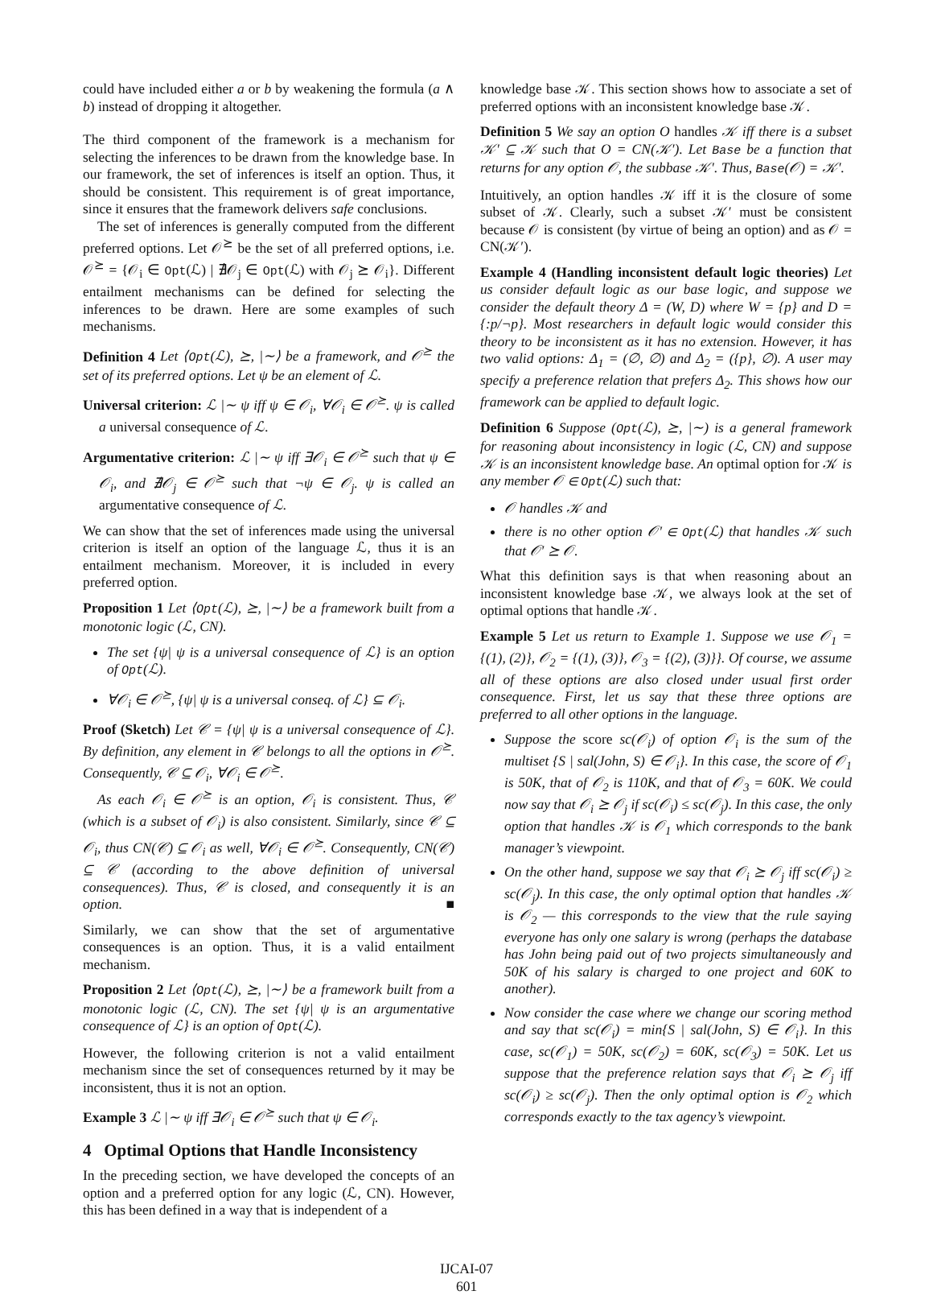could have included either a or b by weakening the formula (a ∧ b) instead of dropping it altogether.
The third component of the framework is a mechanism for selecting the inferences to be drawn from the knowledge base. In our framework, the set of inferences is itself an option. Thus, it should be consistent. This requirement is of great importance, since it ensures that the framework delivers safe conclusions.
The set of inferences is generally computed from the different preferred options. Let 𝒪<sup>⪰</sup> be the set of all preferred options, i.e. 𝒪<sup>⪰</sup> = {𝒪<sub>i</sub> ∈ Opt(ℒ) | ∄𝒪<sub>j</sub> ∈ Opt(ℒ) with 𝒪<sub>j</sub> ⪰ 𝒪<sub>i</sub>}. Different entailment mechanisms can be defined for selecting the inferences to be drawn. Here are some examples of such mechanisms.
Definition 4 Let ⟨Opt(ℒ), ⪰, |∼⟩ be a framework, and 𝒪<sup>⪰</sup> the set of its preferred options. Let ψ be an element of ℒ.
Universal criterion: ℒ |∼ ψ iff ψ ∈ 𝒪<sub>i</sub>, ∀𝒪<sub>i</sub> ∈ 𝒪<sup>⪰</sup>. ψ is called a universal consequence of ℒ.
Argumentative criterion: ℒ |∼ ψ iff ∃𝒪<sub>i</sub> ∈ 𝒪<sup>⪰</sup> such that ψ ∈ 𝒪<sub>i</sub>, and ∄𝒪<sub>j</sub> ∈ 𝒪<sup>⪰</sup> such that ¬ψ ∈ 𝒪<sub>j</sub>. ψ is called an argumentative consequence of ℒ.
We can show that the set of inferences made using the universal criterion is itself an option of the language ℒ, thus it is an entailment mechanism. Moreover, it is included in every preferred option.
Proposition 1 Let ⟨Opt(ℒ), ⪰, |∼⟩ be a framework built from a monotonic logic (ℒ, CN).
The set {ψ| ψ is a universal consequence of ℒ} is an option of Opt(ℒ).
∀𝒪<sub>i</sub> ∈ 𝒪<sup>⪰</sup>, {ψ| ψ is a universal conseq. of ℒ} ⊆ 𝒪<sub>i</sub>.
Proof (Sketch) Let 𝒞 = {ψ| ψ is a universal consequence of ℒ}. By definition, any element in 𝒞 belongs to all the options in 𝒪<sup>⪰</sup>. Consequently, 𝒞 ⊆ 𝒪<sub>i</sub>, ∀𝒪<sub>i</sub> ∈ 𝒪<sup>⪰</sup>.
As each 𝒪<sub>i</sub> ∈ 𝒪<sup>⪰</sup> is an option, 𝒪<sub>i</sub> is consistent. Thus, 𝒞 (which is a subset of 𝒪<sub>i</sub>) is also consistent. Similarly, since 𝒞 ⊆ 𝒪<sub>i</sub>, thus CN(𝒞) ⊆ 𝒪<sub>i</sub> as well, ∀𝒪<sub>i</sub> ∈ 𝒪<sup>⪰</sup>. Consequently, CN(𝒞) ⊆ 𝒞 (according to the above definition of universal consequences). Thus, 𝒞 is closed, and consequently it is an option. ■
Similarly, we can show that the set of argumentative consequences is an option. Thus, it is a valid entailment mechanism.
Proposition 2 Let ⟨Opt(ℒ), ⪰, |∼⟩ be a framework built from a monotonic logic (ℒ, CN). The set {ψ| ψ is an argumentative consequence of ℒ} is an option of Opt(ℒ).
However, the following criterion is not a valid entailment mechanism since the set of consequences returned by it may be inconsistent, thus it is not an option.
Example 3 ℒ |∼ ψ iff ∃𝒪<sub>i</sub> ∈ 𝒪<sup>⪰</sup> such that ψ ∈ 𝒪<sub>i</sub>.
4 Optimal Options that Handle Inconsistency
In the preceding section, we have developed the concepts of an option and a preferred option for any logic (ℒ, CN). However, this has been defined in a way that is independent of a
knowledge base 𝒦. This section shows how to associate a set of preferred options with an inconsistent knowledge base 𝒦.
Definition 5 We say an option O handles 𝒦 iff there is a subset 𝒦′ ⊆ 𝒦 such that O = CN(𝒦′). Let Base be a function that returns for any option 𝒪, the subbase 𝒦′. Thus, Base(𝒪) = 𝒦′.
Intuitively, an option handles 𝒦 iff it is the closure of some subset of 𝒦. Clearly, such a subset 𝒦′ must be consistent because 𝒪 is consistent (by virtue of being an option) and as 𝒪 = CN(𝒦′).
Example 4 (Handling inconsistent default logic theories) Let us consider default logic as our base logic, and suppose we consider the default theory Δ = (W, D) where W = {p} and D = {:p/¬p}. Most researchers in default logic would consider this theory to be inconsistent as it has no extension. However, it has two valid options: Δ<sub>1</sub> = (∅, ∅) and Δ<sub>2</sub> = ({p}, ∅). A user may specify a preference relation that prefers Δ<sub>2</sub>. This shows how our framework can be applied to default logic.
Definition 6 Suppose (Opt(ℒ), ⪰, |∼) is a general framework for reasoning about inconsistency in logic (ℒ, CN) and suppose 𝒦 is an inconsistent knowledge base. An optimal option for 𝒦 is any member 𝒪 ∈ Opt(ℒ) such that:
𝒪 handles 𝒦 and
there is no other option 𝒪′ ∈ Opt(ℒ) that handles 𝒦 such that 𝒪′ ⪰ 𝒪.
What this definition says is that when reasoning about an inconsistent knowledge base 𝒦, we always look at the set of optimal options that handle 𝒦.
Example 5 Let us return to Example 1. Suppose we use 𝒪<sub>1</sub> = {(1), (2)}, 𝒪<sub>2</sub> = {(1), (3)}, 𝒪<sub>3</sub> = {(2), (3)}}. Of course, we assume all of these options are also closed under usual first order consequence. First, let us say that these three options are preferred to all other options in the language.
Suppose the score sc(𝒪<sub>i</sub>) of option 𝒪<sub>i</sub> is the sum of the multiset {S | sal(John, S) ∈ 𝒪<sub>i</sub>}. In this case, the score of 𝒪<sub>1</sub> is 50K, that of 𝒪<sub>2</sub> is 110K, and that of 𝒪<sub>3</sub> = 60K. We could now say that 𝒪<sub>i</sub> ⪰ 𝒪<sub>j</sub> if sc(𝒪<sub>i</sub>) ≤ sc(𝒪<sub>j</sub>). In this case, the only option that handles 𝒦 is 𝒪<sub>1</sub> which corresponds to the bank manager’s viewpoint.
On the other hand, suppose we say that 𝒪<sub>i</sub> ⪰ 𝒪<sub>j</sub> iff sc(𝒪<sub>i</sub>) ≥ sc(𝒪<sub>j</sub>). In this case, the only optimal option that handles 𝒦 is 𝒪<sub>2</sub> — this corresponds to the view that the rule saying everyone has only one salary is wrong (perhaps the database has John being paid out of two projects simultaneously and 50K of his salary is charged to one project and 60K to another).
Now consider the case where we change our scoring method and say that sc(𝒪<sub>i</sub>) = min{S | sal(John, S) ∈ 𝒪<sub>i</sub>}. In this case, sc(𝒪<sub>1</sub>) = 50K, sc(𝒪<sub>2</sub>) = 60K, sc(𝒪<sub>3</sub>) = 50K. Let us suppose that the preference relation says that 𝒪<sub>i</sub> ⪰ 𝒪<sub>j</sub> iff sc(𝒪<sub>i</sub>) ≥ sc(𝒪<sub>j</sub>). Then the only optimal option is 𝒪<sub>2</sub> which corresponds exactly to the tax agency’s viewpoint.
IJCAI-07
601